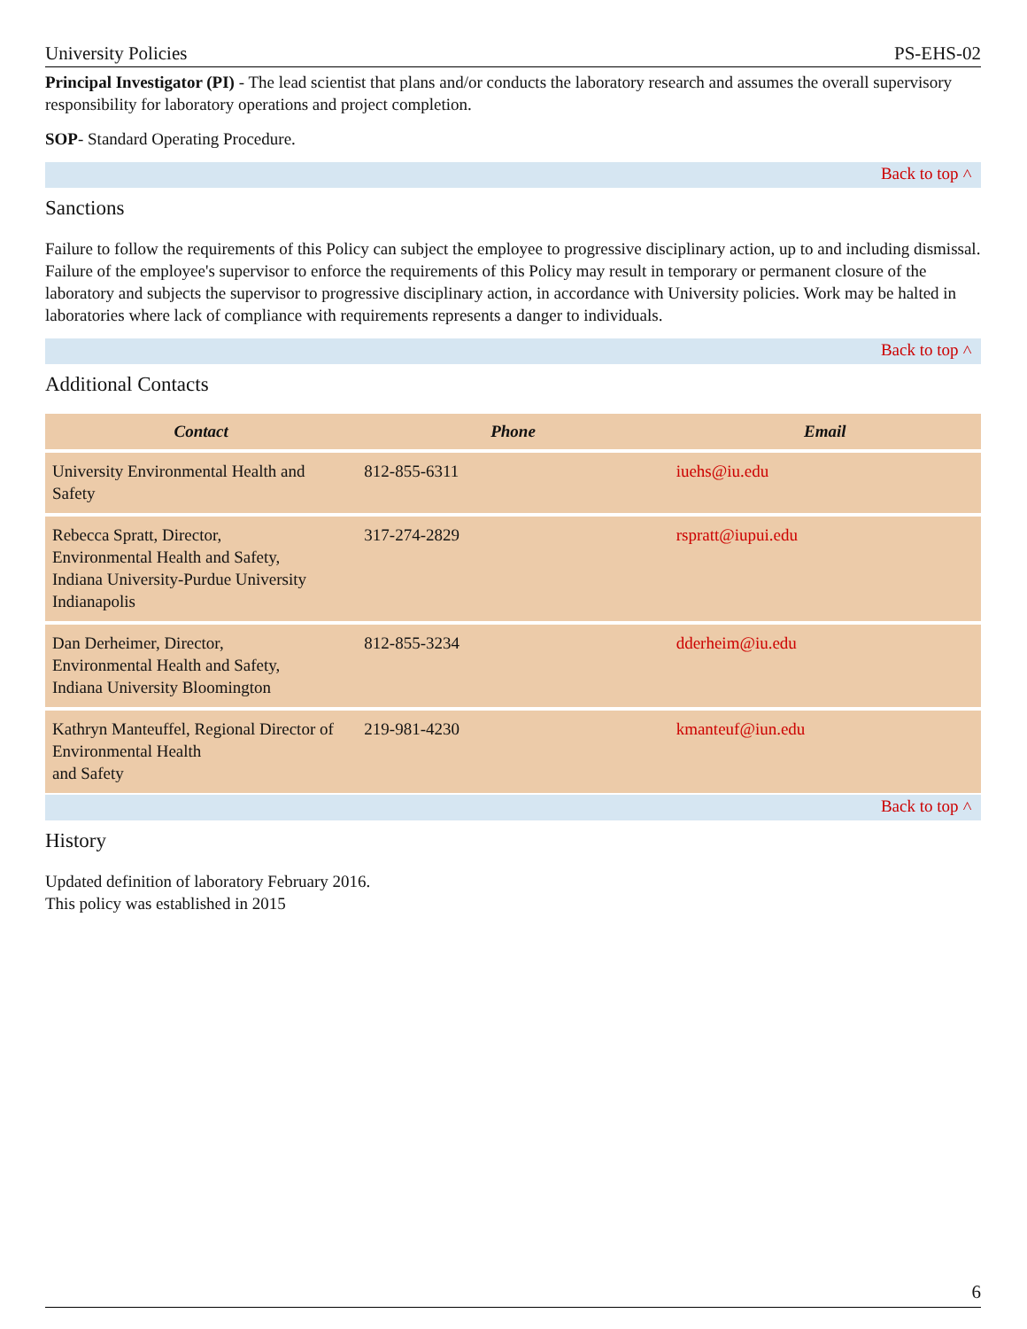University Policies PS-EHS-02
Principal Investigator (PI) - The lead scientist that plans and/or conducts the laboratory research and assumes the overall supervisory responsibility for laboratory operations and project completion.
SOP- Standard Operating Procedure.
Back to top ˄
Sanctions
Failure to follow the requirements of this Policy can subject the employee to progressive disciplinary action, up to and including dismissal. Failure of the employee's supervisor to enforce the requirements of this Policy may result in temporary or permanent closure of the laboratory and subjects the supervisor to progressive disciplinary action, in accordance with University policies. Work may be halted in laboratories where lack of compliance with requirements represents a danger to individuals.
Back to top ˄
Additional Contacts
| Contact | Phone | Email |
| --- | --- | --- |
| University Environmental Health and Safety | 812-855-6311 | iuehs@iu.edu |
| Rebecca Spratt, Director, Environmental Health and Safety, Indiana University-Purdue University Indianapolis | 317-274-2829 | rspratt@iupui.edu |
| Dan Derheimer, Director, Environmental Health and Safety, Indiana University Bloomington | 812-855-3234 | dderheim@iu.edu |
| Kathryn Manteuffel, Regional Director of Environmental Health and Safety | 219-981-4230 | kmanteuf@iun.edu |
Back to top ˄
History
Updated definition of laboratory February 2016.
This policy was established in 2015
6